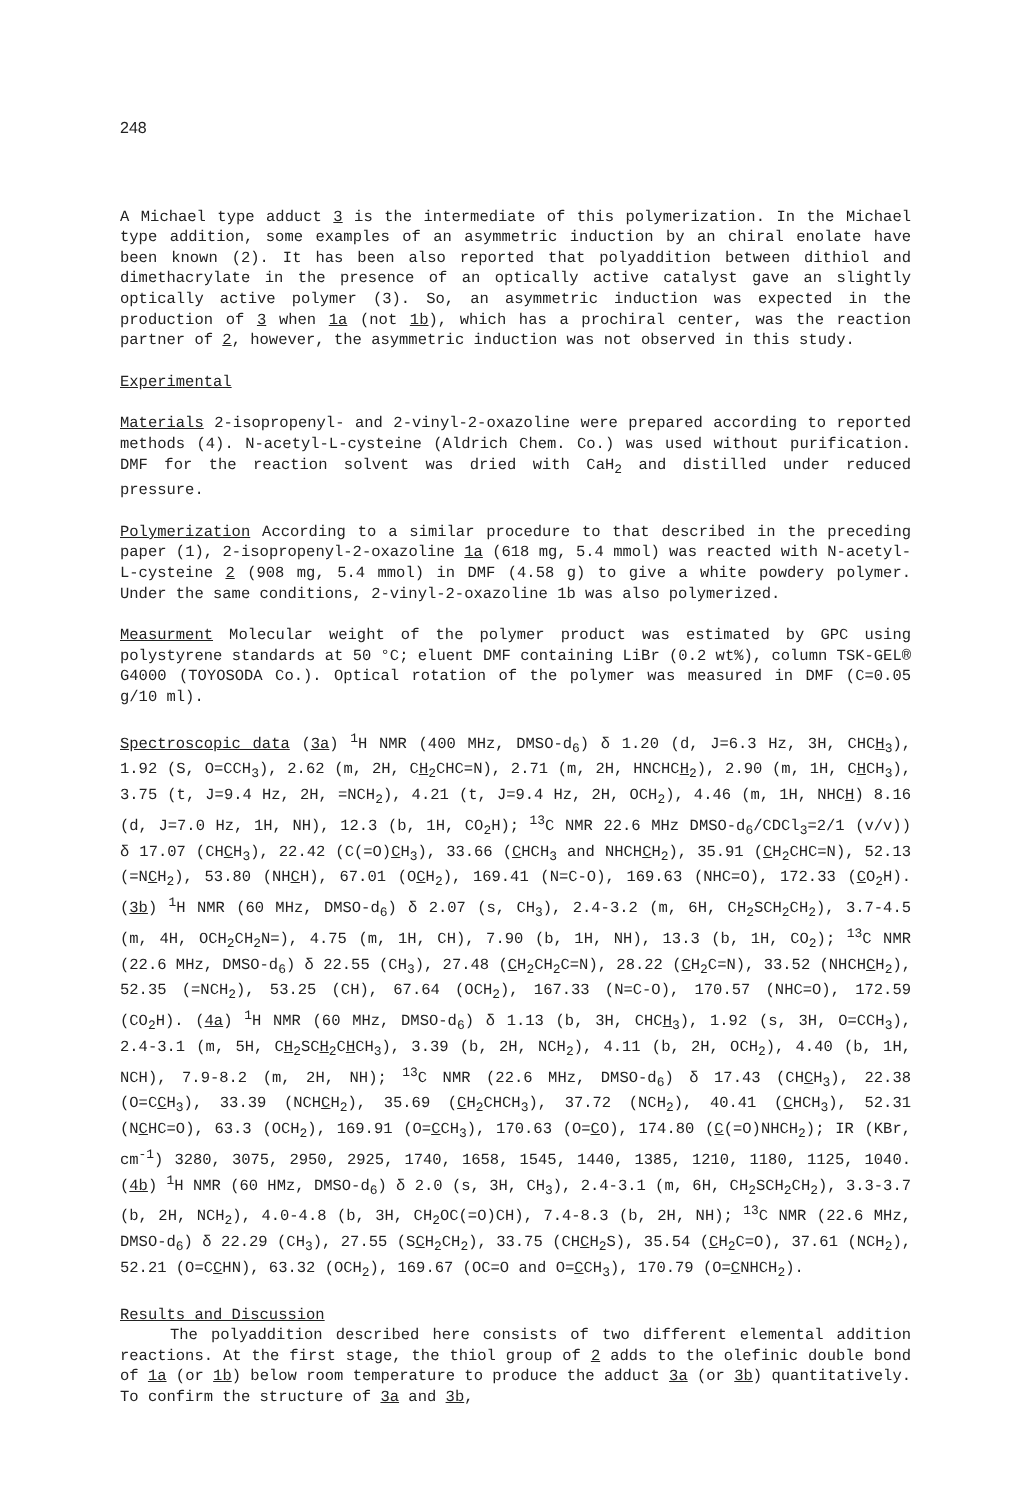248
A Michael type adduct 3 is the intermediate of this polymerization. In the Michael type addition, some examples of an asymmetric induction by an chiral enolate have been known (2). It has been also reported that polyaddition between dithiol and dimethacrylate in the presence of an optically active catalyst gave an slightly optically active polymer (3). So, an asymmetric induction was expected in the production of 3 when 1a (not 1b), which has a prochiral center, was the reaction partner of 2, however, the asymmetric induction was not observed in this study.
Experimental
Materials 2-isopropenyl- and 2-vinyl-2-oxazoline were prepared according to reported methods (4). N-acetyl-L-cysteine (Aldrich Chem. Co.) was used without purification. DMF for the reaction solvent was dried with CaH<sub>2</sub> and distilled under reduced pressure.
Polymerization According to a similar procedure to that described in the preceding paper (1), 2-isopropenyl-2-oxazoline 1a (618 mg, 5.4 mmol) was reacted with N-acetyl-L-cysteine 2 (908 mg, 5.4 mmol) in DMF (4.58 g) to give a white powdery polymer. Under the same conditions, 2-vinyl-2-oxazoline 1b was also polymerized.
Measurment Molecular weight of the polymer product was estimated by GPC using polystyrene standards at 50 °C; eluent DMF containing LiBr (0.2 wt%), column TSK-GEL® G4000 (TOYOSODA Co.). Optical rotation of the polymer was measured in DMF (C=0.05 g/10 ml).
Spectroscopic data (3a) <sup>1</sup>H NMR (400 MHz, DMSO-d<sub>6</sub>) δ 1.20 (d, J=6.3 Hz, 3H, CHCH<sub>3</sub>), 1.92 (S, O=CCH<sub>3</sub>), 2.62 (m, 2H, CH<sub>2</sub>CHC=N), 2.71 (m, 2H, HNCHCH<sub>2</sub>), 2.90 (m, 1H, CHCH<sub>3</sub>), 3.75 (t, J=9.4 Hz, 2H, =NCH<sub>2</sub>), 4.21 (t, J=9.4 Hz, 2H, OCH<sub>2</sub>), 4.46 (m, 1H, NHCH) 8.16 (d, J=7.0 Hz, 1H, NH), 12.3 (b, 1H, CO<sub>2</sub>H); <sup>13</sup>C NMR 22.6 MHz DMSO-d<sub>6</sub>/CDCl<sub>3</sub>=2/1 (v/v)) δ 17.07 (CHCH<sub>3</sub>), 22.42 (C(=O)CH<sub>3</sub>), 33.66 (CHCH<sub>3</sub> and NHCHCH<sub>2</sub>), 35.91 (CH<sub>2</sub>CHC=N), 52.13 (=NCH<sub>2</sub>), 53.80 (NHCH), 67.01 (OCH<sub>2</sub>), 169.41 (N=C-O), 169.63 (NHC=O), 172.33 (CO<sub>2</sub>H). (3b) <sup>1</sup>H NMR (60 MHz, DMSO-d<sub>6</sub>) δ 2.07 (s, CH<sub>3</sub>), 2.4-3.2 (m, 6H, CH<sub>2</sub>SCH<sub>2</sub>CH<sub>2</sub>), 3.7-4.5 (m, 4H, OCH<sub>2</sub>CH<sub>2</sub>N=), 4.75 (m, 1H, CH), 7.90 (b, 1H, NH), 13.3 (b, 1H, CO<sub>2</sub>); <sup>13</sup>C NMR (22.6 MHz, DMSO-d<sub>6</sub>) δ 22.55 (CH<sub>3</sub>), 27.48 (CH<sub>2</sub>CH<sub>2</sub>C=N), 28.22 (CH<sub>2</sub>C=N), 33.52 (NHCHCH<sub>2</sub>), 52.35 (=NCH<sub>2</sub>), 53.25 (CH), 67.64 (OCH<sub>2</sub>), 167.33 (N=C-O), 170.57 (NHC=O), 172.59 (CO<sub>2</sub>H). (4a) <sup>1</sup>H NMR (60 MHz, DMSO-d<sub>6</sub>) δ 1.13 (b, 3H, CHCH<sub>3</sub>), 1.92 (s, 3H, O=CCH<sub>3</sub>), 2.4-3.1 (m, 5H, CH<sub>2</sub>SCH<sub>2</sub>CHCH<sub>3</sub>), 3.39 (b, 2H, NCH<sub>2</sub>), 4.11 (b, 2H, OCH<sub>2</sub>), 4.40 (b, 1H, NCH), 7.9-8.2 (m, 2H, NH); <sup>13</sup>C NMR (22.6 MHz, DMSO-d<sub>6</sub>) δ 17.43 (CHCH<sub>3</sub>), 22.38 (O=CCH<sub>3</sub>), 33.39 (NCHCH<sub>2</sub>), 35.69 (CH<sub>2</sub>CHCH<sub>3</sub>), 37.72 (NCH<sub>2</sub>), 40.41 (CHCH<sub>3</sub>), 52.31 (NCHC=O), 63.3 (OCH<sub>2</sub>), 169.91 (O=CCH<sub>3</sub>), 170.63 (O=CO), 174.80 (C(=O)NHCH<sub>2</sub>); IR (KBr, cm<sup>-1</sup>) 3280, 3075, 2950, 2925, 1740, 1658, 1545, 1440, 1385, 1210, 1180, 1125, 1040. (4b) <sup>1</sup>H NMR (60 HMz, DMSO-d<sub>6</sub>) δ 2.0 (s, 3H, CH<sub>3</sub>), 2.4-3.1 (m, 6H, CH<sub>2</sub>SCH<sub>2</sub>CH<sub>2</sub>), 3.3-3.7 (b, 2H, NCH<sub>2</sub>), 4.0-4.8 (b, 3H, CH<sub>2</sub>OC(=O)CH), 7.4-8.3 (b, 2H, NH); <sup>13</sup>C NMR (22.6 MHz, DMSO-d<sub>6</sub>) δ 22.29 (CH<sub>3</sub>), 27.55 (SCH<sub>2</sub>CH<sub>2</sub>), 33.75 (CHCH<sub>2</sub>S), 35.54 (CH<sub>2</sub>C=O), 37.61 (NCH<sub>2</sub>), 52.21 (O=CCHN), 63.32 (OCH<sub>2</sub>), 169.67 (OC=O and O=CCH<sub>3</sub>), 170.79 (O=CNHCH<sub>2</sub>).
Results and Discussion
The polyaddition described here consists of two different elemental addition reactions. At the first stage, the thiol group of 2 adds to the olefinic double bond of 1a (or 1b) below room temperature to produce the adduct 3a (or 3b) quantitatively. To confirm the structure of 3a and 3b,